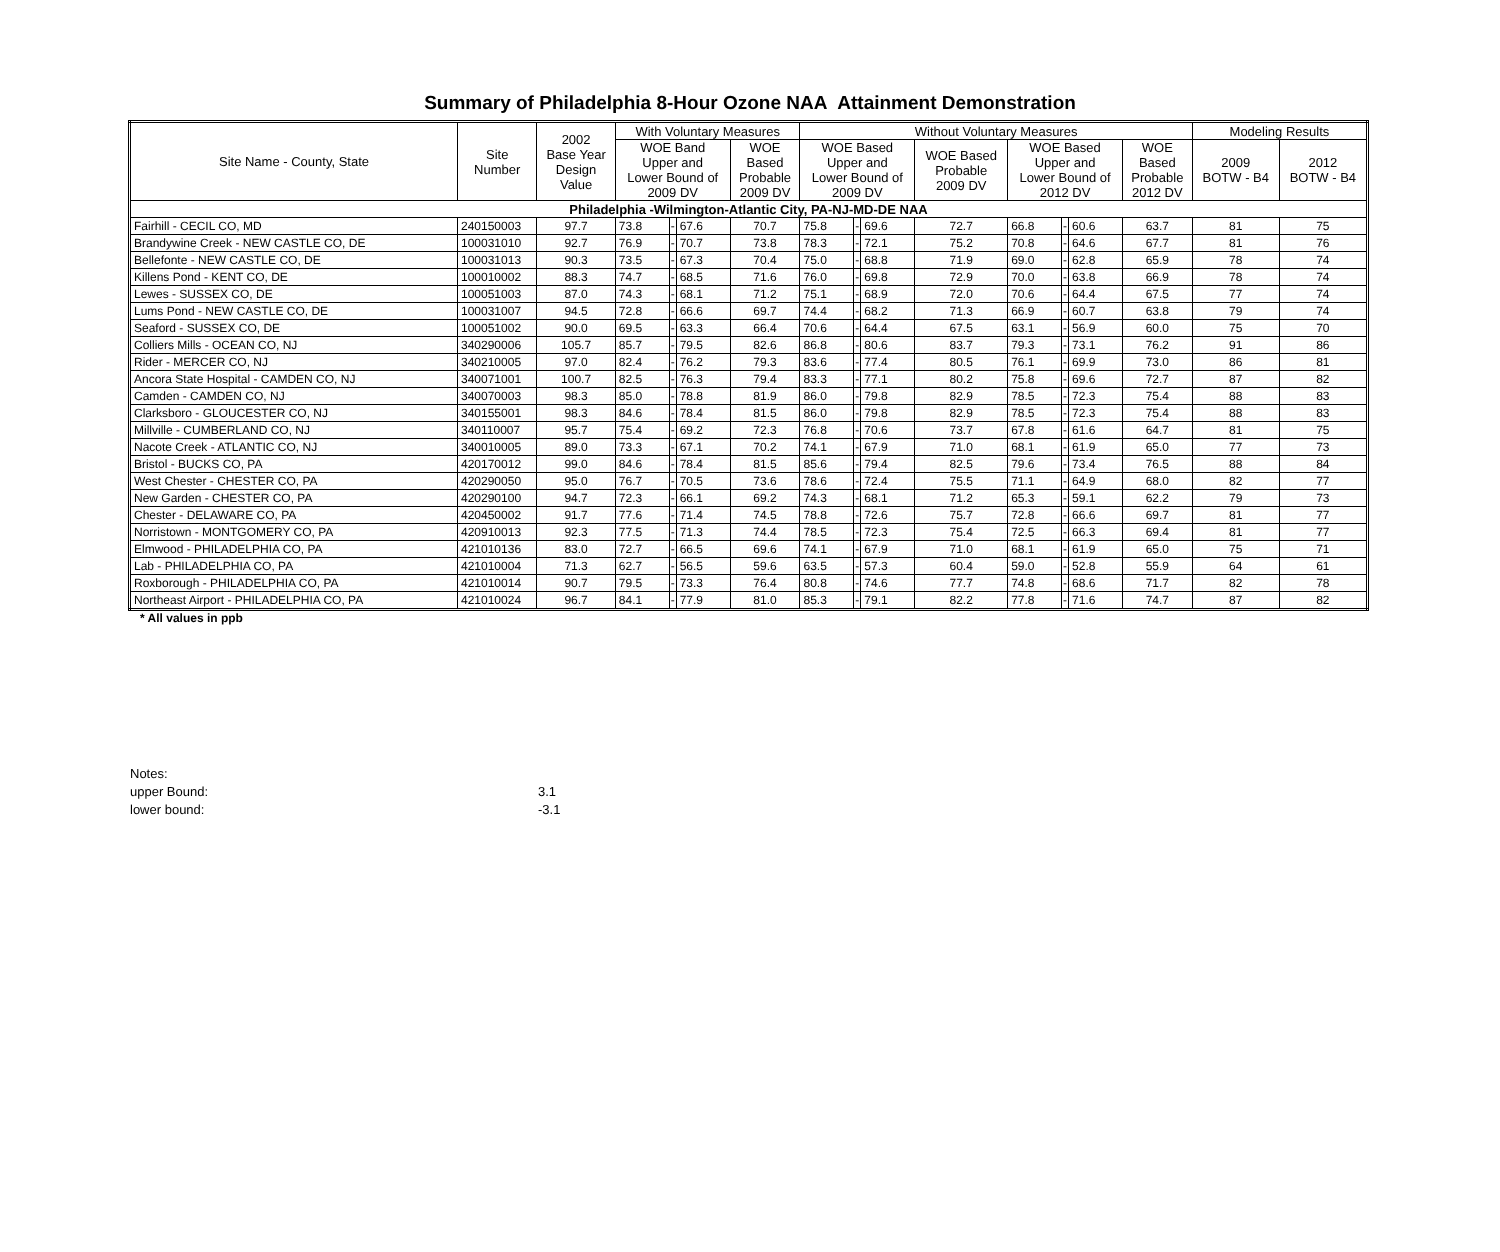Summary of Philadelphia 8-Hour Ozone NAA Attainment Demonstration
| Site Name - County, State | Site Number | 2002 Base Year Design Value | With Voluntary Measures | | | | Without Voluntary Measures | | | | | | | | Modeling Results | |
| --- | --- | --- | --- | --- | --- | --- | --- | --- | --- | --- | --- | --- | --- | --- | --- | --- |
| | | | WOE Band Upper and Lower Bound of 2009 DV | | | WOE Based Probable 2009 DV | WOE Based Upper and Lower Bound of 2009 DV | | | WOE Based Probable 2009 DV | WOE Based Upper and Lower Bound of 2012 DV | | | WOE Based Probable 2012 DV | 2009 BOTW - B4 | 2012 BOTW - B4 |
| Philadelphia -Wilmington-Atlantic City, PA-NJ-MD-DE NAA | | | | | | | | | | | | | | | | |
| Fairhill - CECIL CO, MD | 240150003 | 97.7 | 73.8 | - | 67.6 | 70.7 | 75.8 | - | 69.6 | 72.7 | 66.8 | - | 60.6 | 63.7 | 81 | 75 |
| Brandywine Creek - NEW CASTLE CO, DE | 100031010 | 92.7 | 76.9 | - | 70.7 | 73.8 | 78.3 | - | 72.1 | 75.2 | 70.8 | - | 64.6 | 67.7 | 81 | 76 |
| Bellefonte - NEW CASTLE CO, DE | 100031013 | 90.3 | 73.5 | - | 67.3 | 70.4 | 75.0 | - | 68.8 | 71.9 | 69.0 | - | 62.8 | 65.9 | 78 | 74 |
| Killens Pond - KENT CO, DE | 100010002 | 88.3 | 74.7 | - | 68.5 | 71.6 | 76.0 | - | 69.8 | 72.9 | 70.0 | - | 63.8 | 66.9 | 78 | 74 |
| Lewes - SUSSEX CO, DE | 100051003 | 87.0 | 74.3 | - | 68.1 | 71.2 | 75.1 | - | 68.9 | 72.0 | 70.6 | - | 64.4 | 67.5 | 77 | 74 |
| Lums Pond - NEW CASTLE CO, DE | 100031007 | 94.5 | 72.8 | - | 66.6 | 69.7 | 74.4 | - | 68.2 | 71.3 | 66.9 | - | 60.7 | 63.8 | 79 | 74 |
| Seaford - SUSSEX CO, DE | 100051002 | 90.0 | 69.5 | - | 63.3 | 66.4 | 70.6 | - | 64.4 | 67.5 | 63.1 | - | 56.9 | 60.0 | 75 | 70 |
| Colliers Mills - OCEAN CO, NJ | 340290006 | 105.7 | 85.7 | - | 79.5 | 82.6 | 86.8 | - | 80.6 | 83.7 | 79.3 | - | 73.1 | 76.2 | 91 | 86 |
| Rider - MERCER CO, NJ | 340210005 | 97.0 | 82.4 | - | 76.2 | 79.3 | 83.6 | - | 77.4 | 80.5 | 76.1 | - | 69.9 | 73.0 | 86 | 81 |
| Ancora State Hospital - CAMDEN CO, NJ | 340071001 | 100.7 | 82.5 | - | 76.3 | 79.4 | 83.3 | - | 77.1 | 80.2 | 75.8 | - | 69.6 | 72.7 | 87 | 82 |
| Camden - CAMDEN CO, NJ | 340070003 | 98.3 | 85.0 | - | 78.8 | 81.9 | 86.0 | - | 79.8 | 82.9 | 78.5 | - | 72.3 | 75.4 | 88 | 83 |
| Clarksboro - GLOUCESTER CO, NJ | 340155001 | 98.3 | 84.6 | - | 78.4 | 81.5 | 86.0 | - | 79.8 | 82.9 | 78.5 | - | 72.3 | 75.4 | 88 | 83 |
| Millville - CUMBERLAND CO, NJ | 340110007 | 95.7 | 75.4 | - | 69.2 | 72.3 | 76.8 | - | 70.6 | 73.7 | 67.8 | - | 61.6 | 64.7 | 81 | 75 |
| Nacote Creek - ATLANTIC CO, NJ | 340010005 | 89.0 | 73.3 | - | 67.1 | 70.2 | 74.1 | - | 67.9 | 71.0 | 68.1 | - | 61.9 | 65.0 | 77 | 73 |
| Bristol - BUCKS CO, PA | 420170012 | 99.0 | 84.6 | - | 78.4 | 81.5 | 85.6 | - | 79.4 | 82.5 | 79.6 | - | 73.4 | 76.5 | 88 | 84 |
| West Chester - CHESTER CO, PA | 420290050 | 95.0 | 76.7 | - | 70.5 | 73.6 | 78.6 | - | 72.4 | 75.5 | 71.1 | - | 64.9 | 68.0 | 82 | 77 |
| New Garden - CHESTER CO, PA | 420290100 | 94.7 | 72.3 | - | 66.1 | 69.2 | 74.3 | - | 68.1 | 71.2 | 65.3 | - | 59.1 | 62.2 | 79 | 73 |
| Chester - DELAWARE CO, PA | 420450002 | 91.7 | 77.6 | - | 71.4 | 74.5 | 78.8 | - | 72.6 | 75.7 | 72.8 | - | 66.6 | 69.7 | 81 | 77 |
| Norristown - MONTGOMERY CO, PA | 420910013 | 92.3 | 77.5 | - | 71.3 | 74.4 | 78.5 | - | 72.3 | 75.4 | 72.5 | - | 66.3 | 69.4 | 81 | 77 |
| Elmwood - PHILADELPHIA CO, PA | 421010136 | 83.0 | 72.7 | - | 66.5 | 69.6 | 74.1 | - | 67.9 | 71.0 | 68.1 | - | 61.9 | 65.0 | 75 | 71 |
| Lab - PHILADELPHIA CO, PA | 421010004 | 71.3 | 62.7 | - | 56.5 | 59.6 | 63.5 | - | 57.3 | 60.4 | 59.0 | - | 52.8 | 55.9 | 64 | 61 |
| Roxborough - PHILADELPHIA CO, PA | 421010014 | 90.7 | 79.5 | - | 73.3 | 76.4 | 80.8 | - | 74.6 | 77.7 | 74.8 | - | 68.6 | 71.7 | 82 | 78 |
| Northeast Airport - PHILADELPHIA CO, PA | 421010024 | 96.7 | 84.1 | - | 77.9 | 81.0 | 85.3 | - | 79.1 | 82.2 | 77.8 | - | 71.6 | 74.7 | 87 | 82 |
* All values in ppb
Notes:
upper Bound: 3.1
lower bound: -3.1